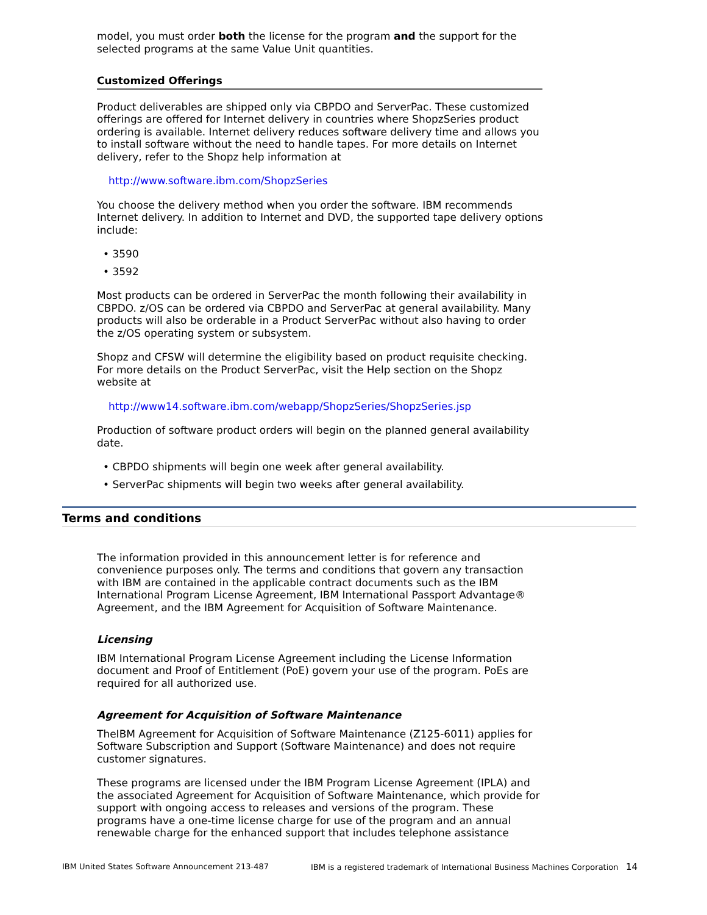model, you must order both the license for the program and the support for the selected programs at the same Value Unit quantities.
Customized Offerings
Product deliverables are shipped only via CBPDO and ServerPac. These customized offerings are offered for Internet delivery in countries where ShopzSeries product ordering is available. Internet delivery reduces software delivery time and allows you to install software without the need to handle tapes. For more details on Internet delivery, refer to the Shopz help information at
http://www.software.ibm.com/ShopzSeries
You choose the delivery method when you order the software. IBM recommends Internet delivery. In addition to Internet and DVD, the supported tape delivery options include:
• 3590
• 3592
Most products can be ordered in ServerPac the month following their availability in CBPDO. z/OS can be ordered via CBPDO and ServerPac at general availability. Many products will also be orderable in a Product ServerPac without also having to order the z/OS operating system or subsystem.
Shopz and CFSW will determine the eligibility based on product requisite checking. For more details on the Product ServerPac, visit the Help section on the Shopz website at
http://www14.software.ibm.com/webapp/ShopzSeries/ShopzSeries.jsp
Production of software product orders will begin on the planned general availability date.
• CBPDO shipments will begin one week after general availability.
• ServerPac shipments will begin two weeks after general availability.
Terms and conditions
The information provided in this announcement letter is for reference and convenience purposes only. The terms and conditions that govern any transaction with IBM are contained in the applicable contract documents such as the IBM International Program License Agreement, IBM International Passport Advantage® Agreement, and the IBM Agreement for Acquisition of Software Maintenance.
Licensing
IBM International Program License Agreement including the License Information document and Proof of Entitlement (PoE) govern your use of the program. PoEs are required for all authorized use.
Agreement for Acquisition of Software Maintenance
TheIBM Agreement for Acquisition of Software Maintenance (Z125-6011) applies for Software Subscription and Support (Software Maintenance) and does not require customer signatures.
These programs are licensed under the IBM Program License Agreement (IPLA) and the associated Agreement for Acquisition of Software Maintenance, which provide for support with ongoing access to releases and versions of the program. These programs have a one-time license charge for use of the program and an annual renewable charge for the enhanced support that includes telephone assistance
IBM United States Software Announcement 213-487 IBM is a registered trademark of International Business Machines Corporation 14